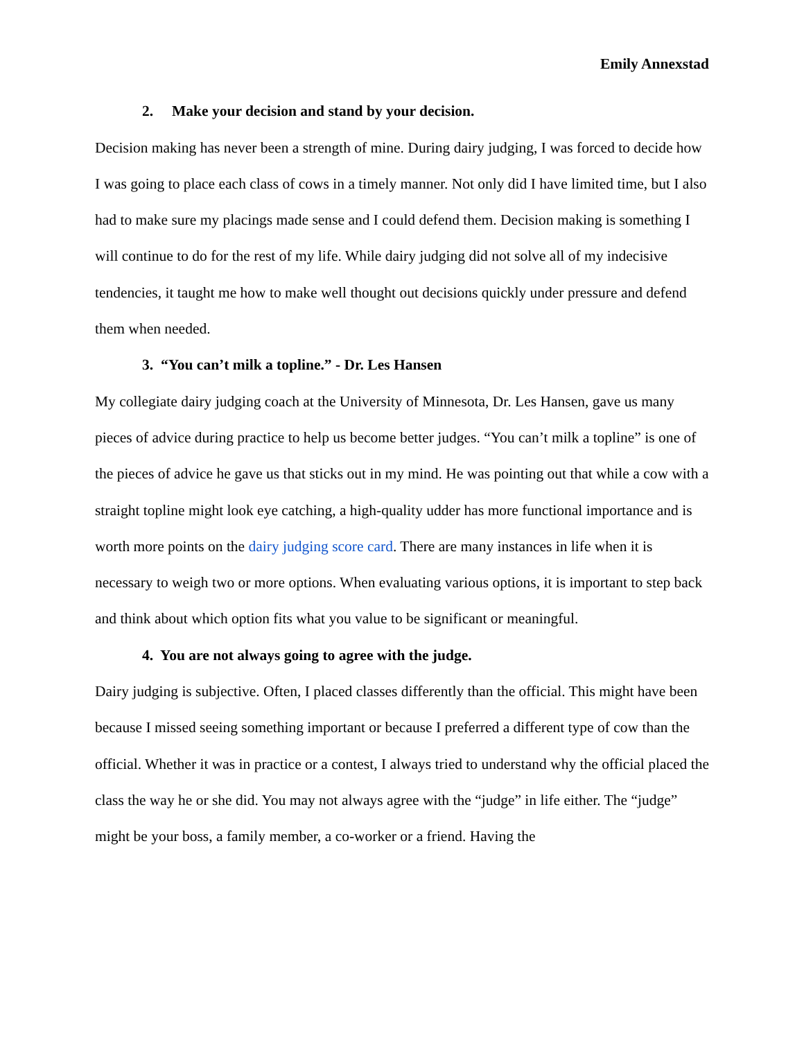Emily Annexstad
2. Make your decision and stand by your decision.
Decision making has never been a strength of mine. During dairy judging, I was forced to decide how I was going to place each class of cows in a timely manner. Not only did I have limited time, but I also had to make sure my placings made sense and I could defend them. Decision making is something I will continue to do for the rest of my life. While dairy judging did not solve all of my indecisive tendencies, it taught me how to make well thought out decisions quickly under pressure and defend them when needed.
3. “You can’t milk a topline.” - Dr. Les Hansen
My collegiate dairy judging coach at the University of Minnesota, Dr. Les Hansen, gave us many pieces of advice during practice to help us become better judges. “You can’t milk a topline” is one of the pieces of advice he gave us that sticks out in my mind. He was pointing out that while a cow with a straight topline might look eye catching, a high-quality udder has more functional importance and is worth more points on the dairy judging score card. There are many instances in life when it is necessary to weigh two or more options. When evaluating various options, it is important to step back and think about which option fits what you value to be significant or meaningful.
4. You are not always going to agree with the judge.
Dairy judging is subjective. Often, I placed classes differently than the official. This might have been because I missed seeing something important or because I preferred a different type of cow than the official. Whether it was in practice or a contest, I always tried to understand why the official placed the class the way he or she did. You may not always agree with the “judge” in life either. The “judge” might be your boss, a family member, a co-worker or a friend. Having the